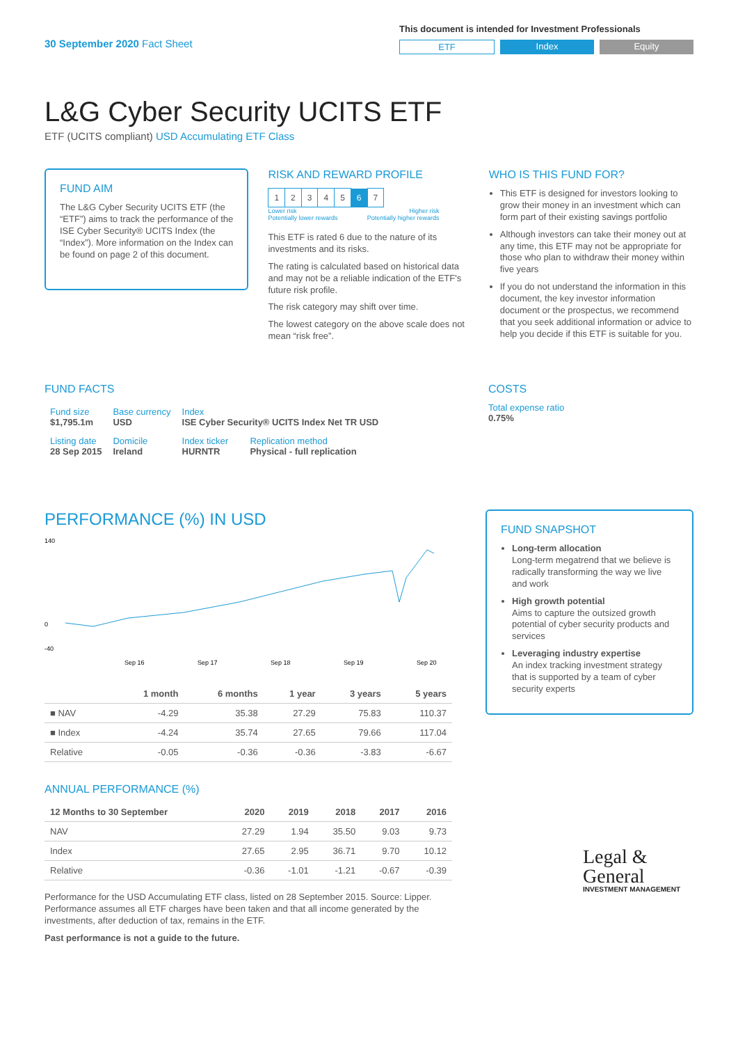30 September 2020 Fact Sheet
This document is intended for Investment Professionals
ETF Index Equity
L&G Cyber Security UCITS ETF
ETF (UCITS compliant) USD Accumulating ETF Class
FUND AIM
The L&G Cyber Security UCITS ETF (the “ETF”) aims to track the performance of the ISE Cyber Security® UCITS Index (the “Index”). More information on the Index can be found on page 2 of this document.
RISK AND REWARD PROFILE
| 1 | 2 | 3 | 4 | 5 | 6 | 7 |
Lower risk
Potentially lower rewards Higher risk
Potentially higher rewards
This ETF is rated 6 due to the nature of its investments and its risks.
The rating is calculated based on historical data and may not be a reliable indication of the ETF's future risk profile.
The risk category may shift over time.
The lowest category on the above scale does not mean “risk free”.
WHO IS THIS FUND FOR?
This ETF is designed for investors looking to grow their money in an investment which can form part of their existing savings portfolio
Although investors can take their money out at any time, this ETF may not be appropriate for those who plan to withdraw their money within five years
If you do not understand the information in this document, the key investor information document or the prospectus, we recommend that you seek additional information or advice to help you decide if this ETF is suitable for you.
FUND FACTS
| Fund size $1,795.1m | Base currency USD | Index ISE Cyber Security® UCITS Index Net TR USD | |
| Listing date 28 Sep 2015 | Domicile Ireland | Index ticker HURNTR | Replication method Physical - full replication |
COSTS
Total expense ratio
0.75%
PERFORMANCE (%) IN USD
140
0
-40
Sep 16
Sep 17
Sep 18
Sep 19
Sep 20
| | 1 month | 6 months | 1 year | 3 years | 5 years |
| --- | --- | --- | --- | --- | --- |
| ■ NAV | -4.29 | 35.38 | 27.29 | 75.83 | 110.37 |
| ■ Index | -4.24 | 35.74 | 27.65 | 79.66 | 117.04 |
| Relative | -0.05 | -0.36 | -0.36 | -3.83 | -6.67 |
ANNUAL PERFORMANCE (%)
| 12 Months to 30 September | 2020 | 2019 | 2018 | 2017 | 2016 |
| --- | --- | --- | --- | --- | --- |
| NAV | 27.29 | 1.94 | 35.50 | 9.03 | 9.73 |
| Index | 27.65 | 2.95 | 36.71 | 9.70 | 10.12 |
| Relative | -0.36 | -1.01 | -1.21 | -0.67 | -0.39 |
Performance for the USD Accumulating ETF class, listed on 28 September 2015. Source: Lipper. Performance assumes all ETF charges have been taken and that all income generated by the investments, after deduction of tax, remains in the ETF.
Past performance is not a guide to the future.
FUND SNAPSHOT
Long-term allocation
Long-term megatrend that we believe is radically transforming the way we live and work
High growth potential
Aims to capture the outsized growth potential of cyber security products and services
Leveraging industry expertise
An index tracking investment strategy that is supported by a team of cyber security experts
Legal &
General
INVESTMENT MANAGEMENT